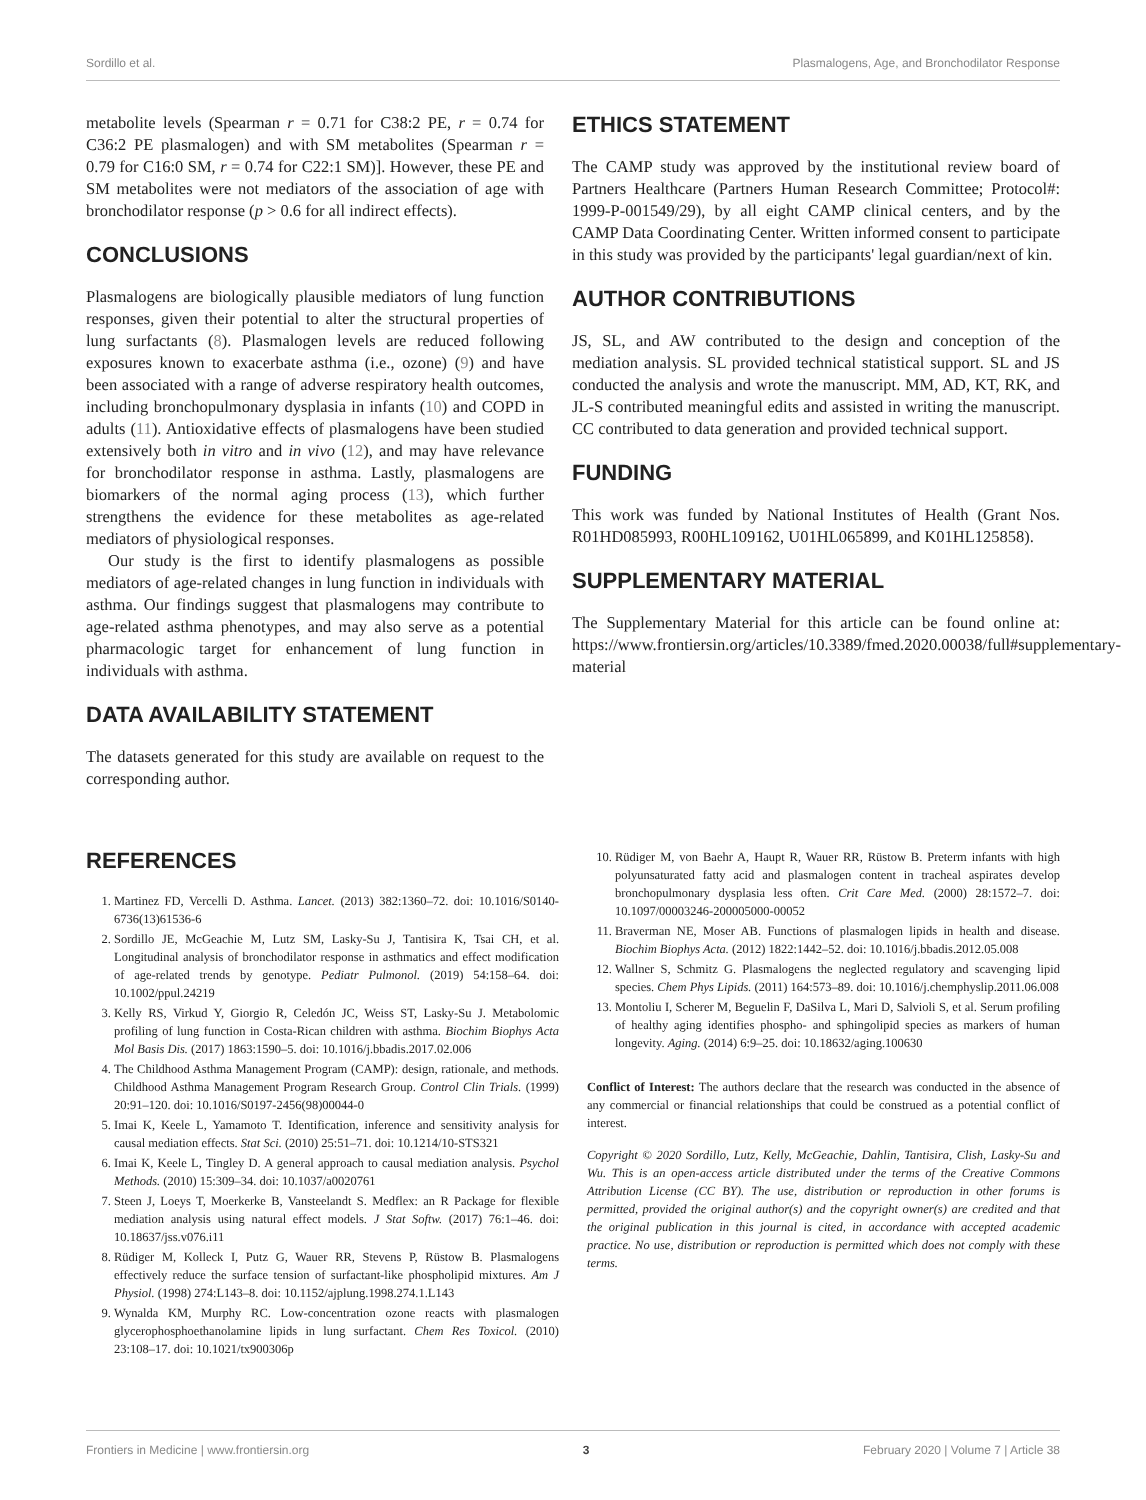Sordillo et al. Plasmalogens, Age, and Bronchodilator Response
metabolite levels (Spearman r = 0.71 for C38:2 PE, r = 0.74 for C36:2 PE plasmalogen) and with SM metabolites (Spearman r = 0.79 for C16:0 SM, r = 0.74 for C22:1 SM)]. However, these PE and SM metabolites were not mediators of the association of age with bronchodilator response (p > 0.6 for all indirect effects).
CONCLUSIONS
Plasmalogens are biologically plausible mediators of lung function responses, given their potential to alter the structural properties of lung surfactants (8). Plasmalogen levels are reduced following exposures known to exacerbate asthma (i.e., ozone) (9) and have been associated with a range of adverse respiratory health outcomes, including bronchopulmonary dysplasia in infants (10) and COPD in adults (11). Antioxidative effects of plasmalogens have been studied extensively both in vitro and in vivo (12), and may have relevance for bronchodilator response in asthma. Lastly, plasmalogens are biomarkers of the normal aging process (13), which further strengthens the evidence for these metabolites as age-related mediators of physiological responses.
Our study is the first to identify plasmalogens as possible mediators of age-related changes in lung function in individuals with asthma. Our findings suggest that plasmalogens may contribute to age-related asthma phenotypes, and may also serve as a potential pharmacologic target for enhancement of lung function in individuals with asthma.
DATA AVAILABILITY STATEMENT
The datasets generated for this study are available on request to the corresponding author.
ETHICS STATEMENT
The CAMP study was approved by the institutional review board of Partners Healthcare (Partners Human Research Committee; Protocol#: 1999-P-001549/29), by all eight CAMP clinical centers, and by the CAMP Data Coordinating Center. Written informed consent to participate in this study was provided by the participants' legal guardian/next of kin.
AUTHOR CONTRIBUTIONS
JS, SL, and AW contributed to the design and conception of the mediation analysis. SL provided technical statistical support. SL and JS conducted the analysis and wrote the manuscript. MM, AD, KT, RK, and JL-S contributed meaningful edits and assisted in writing the manuscript. CC contributed to data generation and provided technical support.
FUNDING
This work was funded by National Institutes of Health (Grant Nos. R01HD085993, R00HL109162, U01HL065899, and K01HL125858).
SUPPLEMENTARY MATERIAL
The Supplementary Material for this article can be found online at: https://www.frontiersin.org/articles/10.3389/fmed.2020.00038/full#supplementary-material
REFERENCES
1. Martinez FD, Vercelli D. Asthma. Lancet. (2013) 382:1360–72. doi: 10.1016/S0140-6736(13)61536-6
2. Sordillo JE, McGeachie M, Lutz SM, Lasky-Su J, Tantisira K, Tsai CH, et al. Longitudinal analysis of bronchodilator response in asthmatics and effect modification of age-related trends by genotype. Pediatr Pulmonol. (2019) 54:158–64. doi: 10.1002/ppul.24219
3. Kelly RS, Virkud Y, Giorgio R, Celedón JC, Weiss ST, Lasky-Su J. Metabolomic profiling of lung function in Costa-Rican children with asthma. Biochim Biophys Acta Mol Basis Dis. (2017) 1863:1590–5. doi: 10.1016/j.bbadis.2017.02.006
4. The Childhood Asthma Management Program (CAMP): design, rationale, and methods. Childhood Asthma Management Program Research Group. Control Clin Trials. (1999) 20:91–120. doi: 10.1016/S0197-2456(98)00044-0
5. Imai K, Keele L, Yamamoto T. Identification, inference and sensitivity analysis for causal mediation effects. Stat Sci. (2010) 25:51–71. doi: 10.1214/10-STS321
6. Imai K, Keele L, Tingley D. A general approach to causal mediation analysis. Psychol Methods. (2010) 15:309–34. doi: 10.1037/a0020761
7. Steen J, Loeys T, Moerkerke B, Vansteelandt S. Medflex: an R Package for flexible mediation analysis using natural effect models. J Stat Softw. (2017) 76:1–46. doi: 10.18637/jss.v076.i11
8. Rüdiger M, Kolleck I, Putz G, Wauer RR, Stevens P, Rüstow B. Plasmalogens effectively reduce the surface tension of surfactant-like phospholipid mixtures. Am J Physiol. (1998) 274:L143–8. doi: 10.1152/ajplung.1998.274.1.L143
9. Wynalda KM, Murphy RC. Low-concentration ozone reacts with plasmalogen glycerophosphoethanolamine lipids in lung surfactant. Chem Res Toxicol. (2010) 23:108–17. doi: 10.1021/tx900306p
10. Rüdiger M, von Baehr A, Haupt R, Wauer RR, Rüstow B. Preterm infants with high polyunsaturated fatty acid and plasmalogen content in tracheal aspirates develop bronchopulmonary dysplasia less often. Crit Care Med. (2000) 28:1572–7. doi: 10.1097/00003246-200005000-00052
11. Braverman NE, Moser AB. Functions of plasmalogen lipids in health and disease. Biochim Biophys Acta. (2012) 1822:1442–52. doi: 10.1016/j.bbadis.2012.05.008
12. Wallner S, Schmitz G. Plasmalogens the neglected regulatory and scavenging lipid species. Chem Phys Lipids. (2011) 164:573–89. doi: 10.1016/j.chemphyslip.2011.06.008
13. Montoliu I, Scherer M, Beguelin F, DaSilva L, Mari D, Salvioli S, et al. Serum profiling of healthy aging identifies phospho- and sphingolipid species as markers of human longevity. Aging. (2014) 6:9–25. doi: 10.18632/aging.100630
Conflict of Interest: The authors declare that the research was conducted in the absence of any commercial or financial relationships that could be construed as a potential conflict of interest.
Copyright © 2020 Sordillo, Lutz, Kelly, McGeachie, Dahlin, Tantisira, Clish, Lasky-Su and Wu. This is an open-access article distributed under the terms of the Creative Commons Attribution License (CC BY). The use, distribution or reproduction in other forums is permitted, provided the original author(s) and the copyright owner(s) are credited and that the original publication in this journal is cited, in accordance with accepted academic practice. No use, distribution or reproduction is permitted which does not comply with these terms.
Frontiers in Medicine | www.frontiersin.org 3 February 2020 | Volume 7 | Article 38